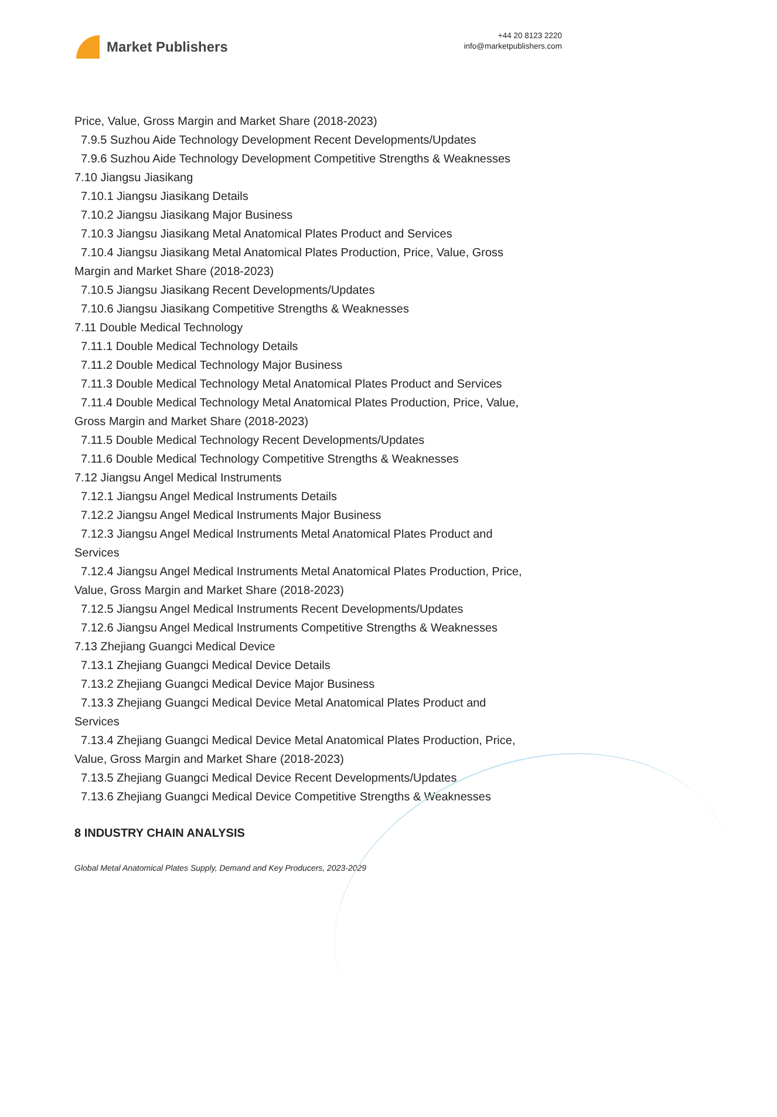Market Publishers
+44 20 8123 2220
info@marketpublishers.com
Price, Value, Gross Margin and Market Share (2018-2023)
7.9.5 Suzhou Aide Technology Development Recent Developments/Updates
7.9.6 Suzhou Aide Technology Development Competitive Strengths & Weaknesses
7.10 Jiangsu Jiasikang
7.10.1 Jiangsu Jiasikang Details
7.10.2 Jiangsu Jiasikang Major Business
7.10.3 Jiangsu Jiasikang Metal Anatomical Plates Product and Services
7.10.4 Jiangsu Jiasikang Metal Anatomical Plates Production, Price, Value, Gross
Margin and Market Share (2018-2023)
7.10.5 Jiangsu Jiasikang Recent Developments/Updates
7.10.6 Jiangsu Jiasikang Competitive Strengths & Weaknesses
7.11 Double Medical Technology
7.11.1 Double Medical Technology Details
7.11.2 Double Medical Technology Major Business
7.11.3 Double Medical Technology Metal Anatomical Plates Product and Services
7.11.4 Double Medical Technology Metal Anatomical Plates Production, Price, Value,
Gross Margin and Market Share (2018-2023)
7.11.5 Double Medical Technology Recent Developments/Updates
7.11.6 Double Medical Technology Competitive Strengths & Weaknesses
7.12 Jiangsu Angel Medical Instruments
7.12.1 Jiangsu Angel Medical Instruments Details
7.12.2 Jiangsu Angel Medical Instruments Major Business
7.12.3 Jiangsu Angel Medical Instruments Metal Anatomical Plates Product and
Services
7.12.4 Jiangsu Angel Medical Instruments Metal Anatomical Plates Production, Price,
Value, Gross Margin and Market Share (2018-2023)
7.12.5 Jiangsu Angel Medical Instruments Recent Developments/Updates
7.12.6 Jiangsu Angel Medical Instruments Competitive Strengths & Weaknesses
7.13 Zhejiang Guangci Medical Device
7.13.1 Zhejiang Guangci Medical Device Details
7.13.2 Zhejiang Guangci Medical Device Major Business
7.13.3 Zhejiang Guangci Medical Device Metal Anatomical Plates Product and
Services
7.13.4 Zhejiang Guangci Medical Device Metal Anatomical Plates Production, Price,
Value, Gross Margin and Market Share (2018-2023)
7.13.5 Zhejiang Guangci Medical Device Recent Developments/Updates
7.13.6 Zhejiang Guangci Medical Device Competitive Strengths & Weaknesses
8 INDUSTRY CHAIN ANALYSIS
Global Metal Anatomical Plates Supply, Demand and Key Producers, 2023-2029